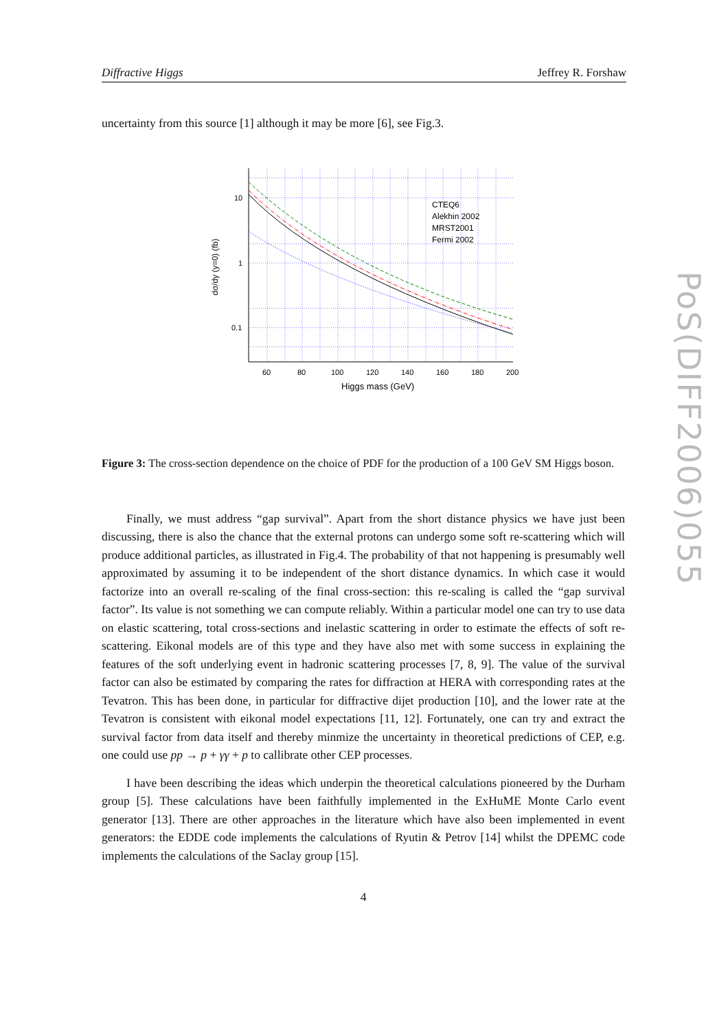Diffractive Higgs Jeffrey R. Forshaw
PoS(DIFF2006)055
uncertainty from this source [1] although it may be more [6], see Fig.3.
10
1
0.1
60
80
100
120
140
160
180
200
Higgs mass (GeV)
dσ/dy (y=0) (fb)
CTEQ6
Alekhin 2002
MRST2001
Fermi 2002
Figure 3: The cross-section dependence on the choice of PDF for the production of a 100 GeV SM Higgs boson.
Finally, we must address “gap survival”. Apart from the short distance physics we have just been discussing, there is also the chance that the external protons can undergo some soft re-scattering which will produce additional particles, as illustrated in Fig.4. The probability of that not happening is presumably well approximated by assuming it to be independent of the short distance dynamics. In which case it would factorize into an overall re-scaling of the final cross-section: this re-scaling is called the “gap survival factor”. Its value is not something we can compute reliably. Within a particular model one can try to use data on elastic scattering, total cross-sections and inelastic scattering in order to estimate the effects of soft re-scattering. Eikonal models are of this type and they have also met with some success in explaining the features of the soft underlying event in hadronic scattering processes [7, 8, 9]. The value of the survival factor can also be estimated by comparing the rates for diffraction at HERA with corresponding rates at the Tevatron. This has been done, in particular for diffractive dijet production [10], and the lower rate at the Tevatron is consistent with eikonal model expectations [11, 12]. Fortunately, one can try and extract the survival factor from data itself and thereby minmize the uncertainty in theoretical predictions of CEP, e.g. one could use pp → p + γγ + p to callibrate other CEP processes.
I have been describing the ideas which underpin the theoretical calculations pioneered by the Durham group [5]. These calculations have been faithfully implemented in the ExHuME Monte Carlo event generator [13]. There are other approaches in the literature which have also been implemented in event generators: the EDDE code implements the calculations of Ryutin & Petrov [14] whilst the DPEMC code implements the calculations of the Saclay group [15].
4